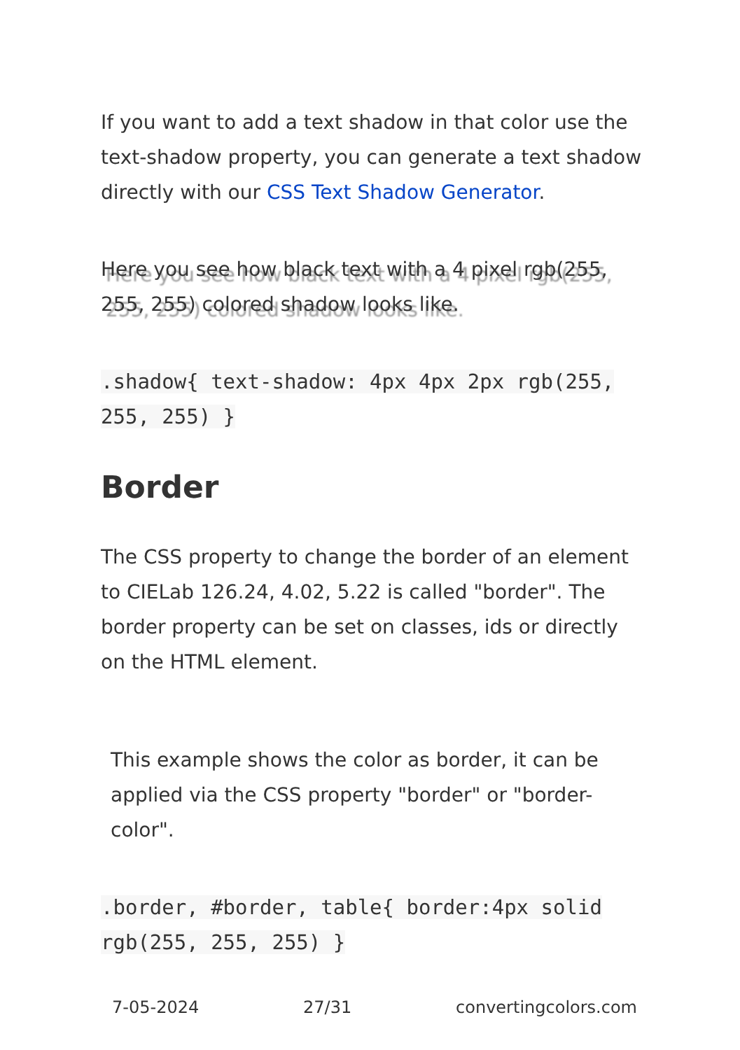If you want to add a text shadow in that color use the text-shadow property, you can generate a text shadow directly with our CSS Text Shadow Generator.
Here you see how black text with a 4 pixel rgb(255, 255, 255) colored shadow looks like.
.shadow{ text-shadow: 4px 4px 2px rgb(255, 255, 255) }
Border
The CSS property to change the border of an element to CIELab 126.24, 4.02, 5.22 is called "border". The border property can be set on classes, ids or directly on the HTML element.
This example shows the color as border, it can be applied via the CSS property "border" or "border-color".
.border, #border, table{ border:4px solid rgb(255, 255, 255) }
7-05-2024 27/31 convertingcolors.com